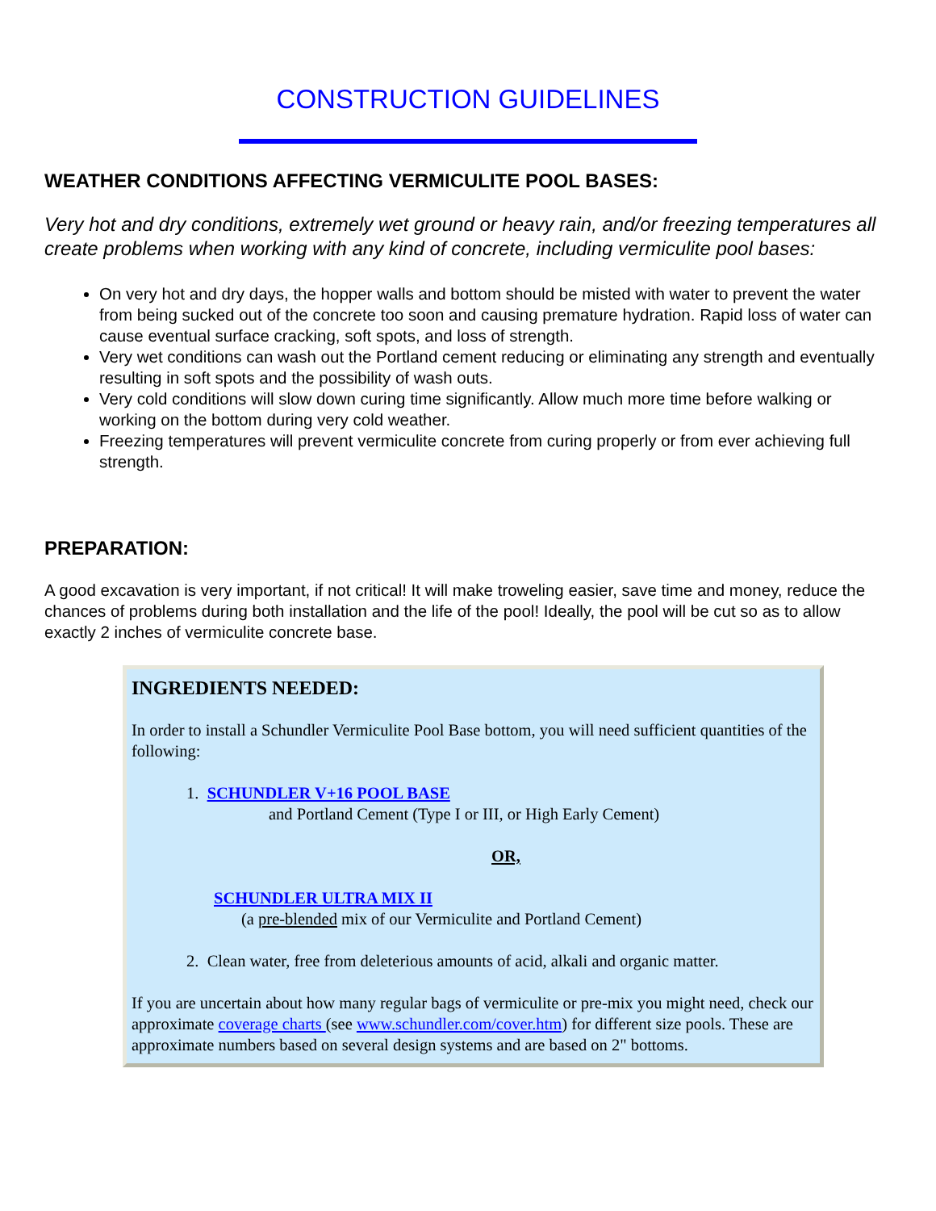CONSTRUCTION GUIDELINES
WEATHER CONDITIONS AFFECTING VERMICULITE POOL BASES:
Very hot and dry conditions, extremely wet ground or heavy rain, and/or freezing temperatures all create problems when working with any kind of concrete, including vermiculite pool bases:
On very hot and dry days, the hopper walls and bottom should be misted with water to prevent the water from being sucked out of the concrete too soon and causing premature hydration. Rapid loss of water can cause eventual surface cracking, soft spots, and loss of strength.
Very wet conditions can wash out the Portland cement reducing or eliminating any strength and eventually resulting in soft spots and the possibility of wash outs.
Very cold conditions will slow down curing time significantly. Allow much more time before walking or working on the bottom during very cold weather.
Freezing temperatures will prevent vermiculite concrete from curing properly or from ever achieving full strength.
PREPARATION:
A good excavation is very important, if not critical! It will make troweling easier, save time and money, reduce the chances of problems during both installation and the life of the pool! Ideally, the pool will be cut so as to allow exactly 2 inches of vermiculite concrete base.
INGREDIENTS NEEDED:
In order to install a Schundler Vermiculite Pool Base bottom, you will need sufficient quantities of the following:
1. SCHUNDLER V+16 POOL BASE
and Portland Cement (Type I or III, or High Early Cement)
OR,
SCHUNDLER ULTRA MIX II
(a pre-blended mix of our Vermiculite and Portland Cement)
2. Clean water, free from deleterious amounts of acid, alkali and organic matter.
If you are uncertain about how many regular bags of vermiculite or pre-mix you might need, check our approximate coverage charts (see www.schundler.com/cover.htm) for different size pools. These are approximate numbers based on several design systems and are based on 2" bottoms.